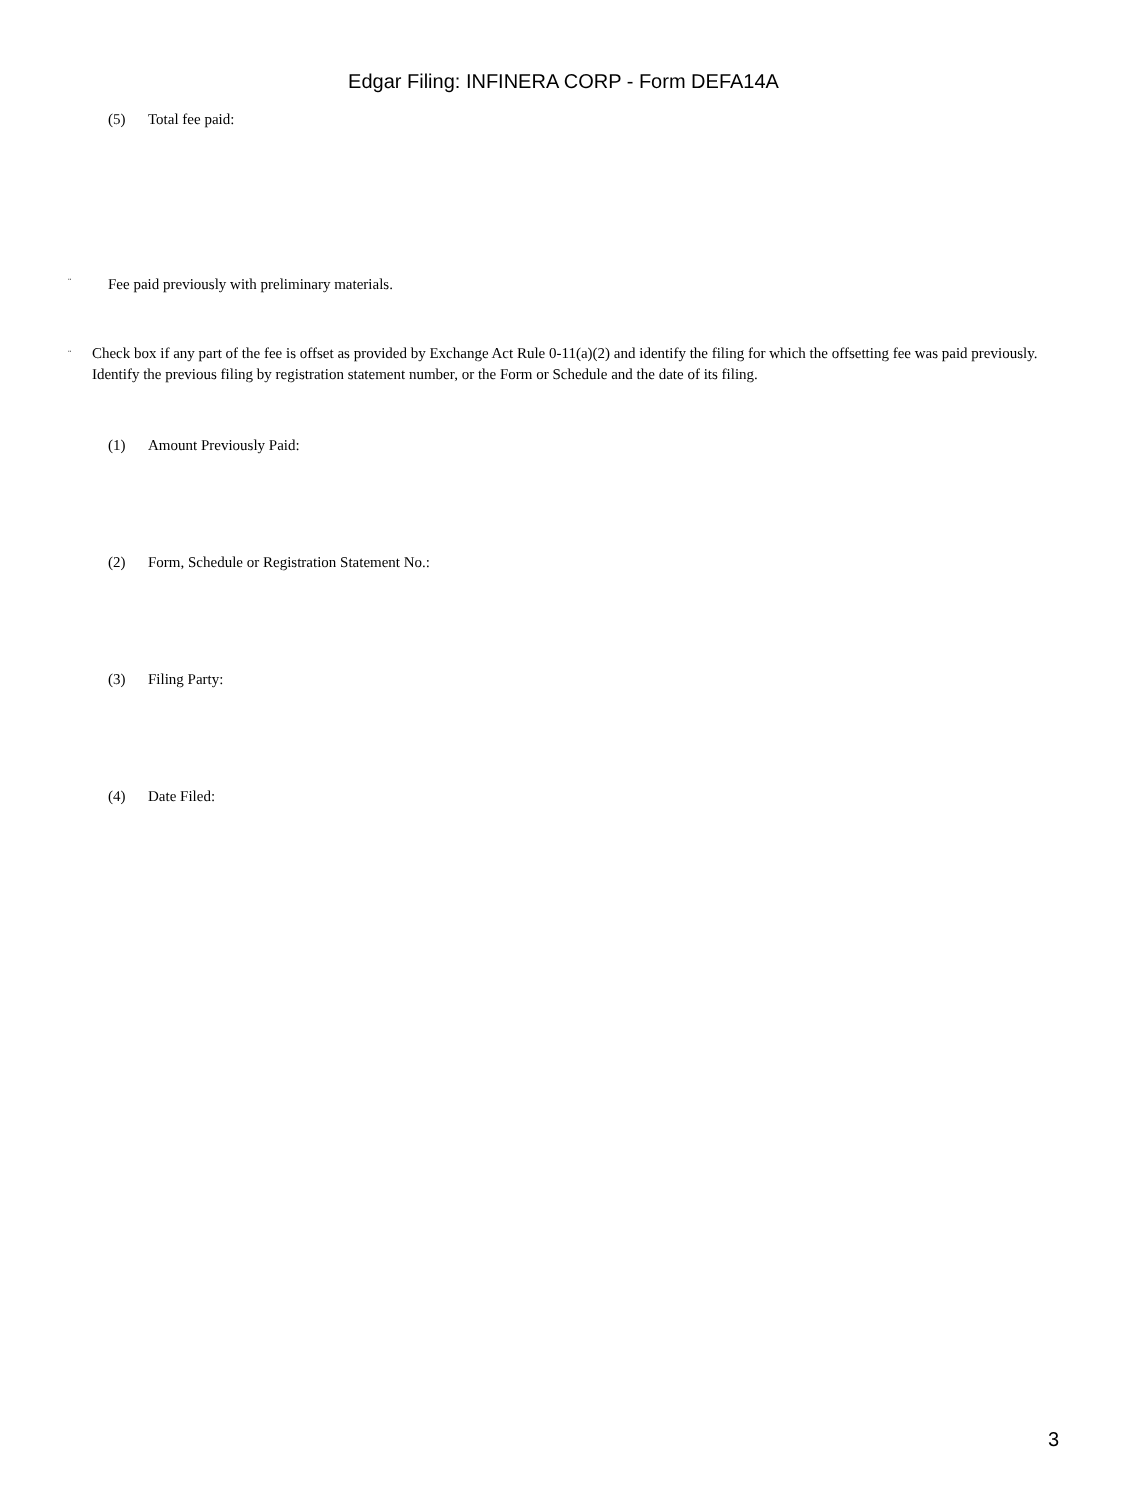Edgar Filing: INFINERA CORP - Form DEFA14A
(5) Total fee paid:
¨ Fee paid previously with preliminary materials.
¨ Check box if any part of the fee is offset as provided by Exchange Act Rule 0-11(a)(2) and identify the filing for which the offsetting fee was paid previously. Identify the previous filing by registration statement number, or the Form or Schedule and the date of its filing.
(1) Amount Previously Paid:
(2) Form, Schedule or Registration Statement No.:
(3) Filing Party:
(4) Date Filed:
3